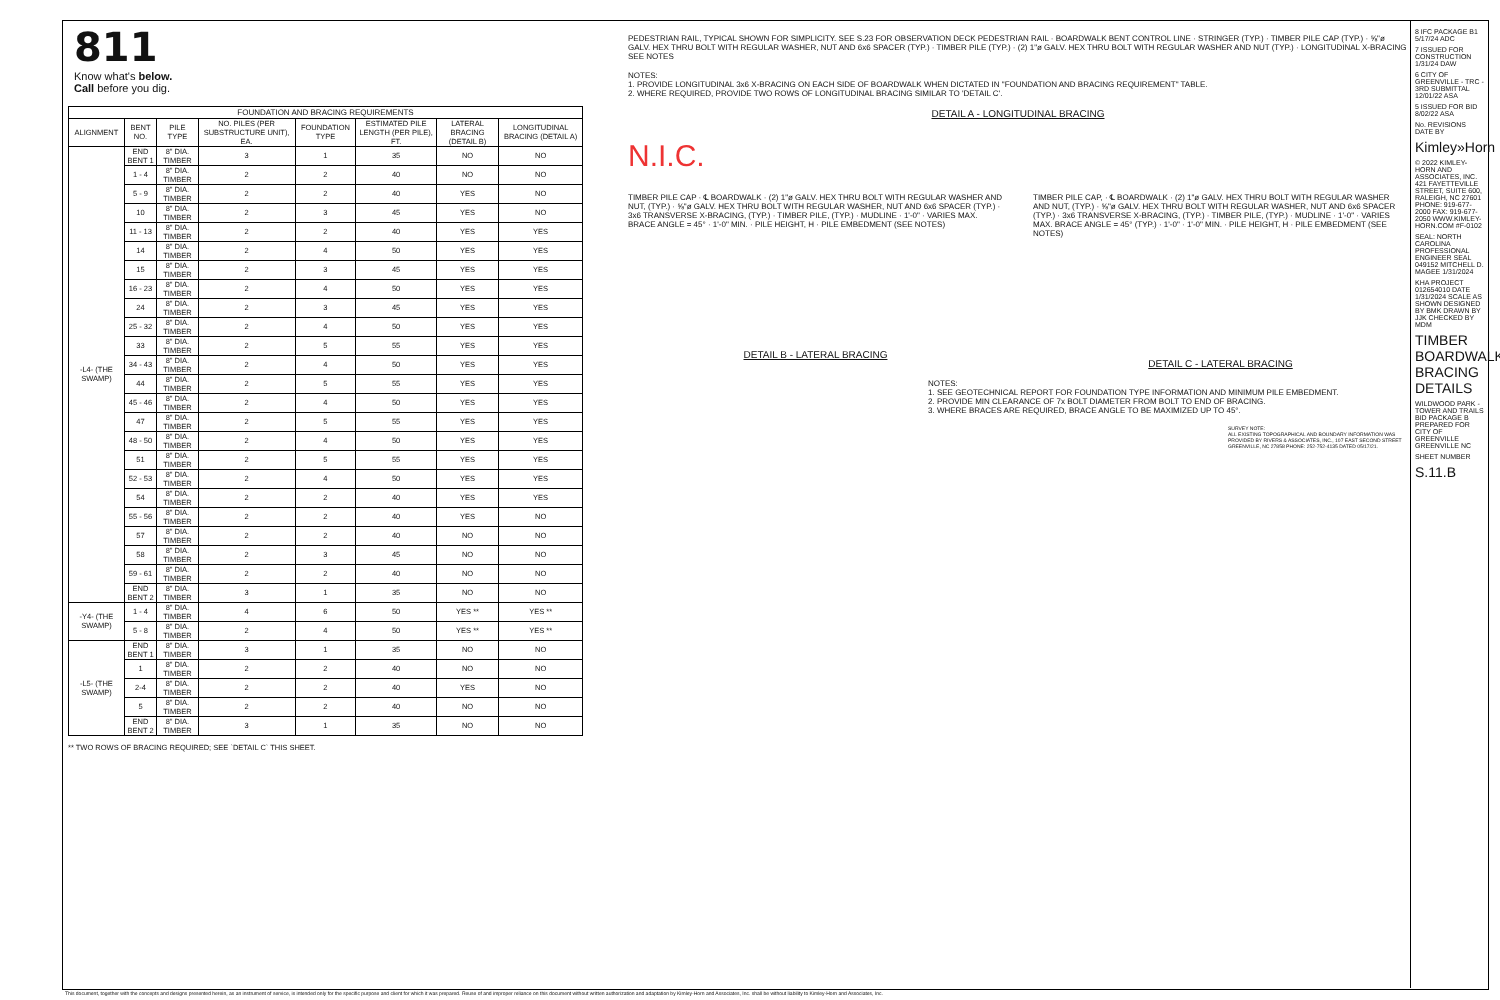811
Know what's below.
Call before you dig.
| FOUNDATION AND BRACING REQUIREMENTS | | | | | | | |
| --- | --- | --- | --- | --- | --- | --- | --- |
| ALIGNMENT | BENT NO. | PILE TYPE | NO. PILES (PER SUBSTRUCTURE UNIT), EA. | FOUNDATION TYPE | ESTIMATED PILE LENGTH (PER PILE), FT. | LATERAL BRACING (DETAIL B) | LONGITUDINAL BRACING (DETAIL A) |
| -L4- (THE SWAMP) | END BENT 1 | 8" DIA. TIMBER | 3 | 1 | 35 | NO | NO |
| | 1 - 4 | 8" DIA. TIMBER | 2 | 2 | 40 | NO | NO |
| | 5 - 9 | 8" DIA. TIMBER | 2 | 2 | 40 | YES | NO |
| | 10 | 8" DIA. TIMBER | 2 | 3 | 45 | YES | NO |
| | 11 - 13 | 8" DIA. TIMBER | 2 | 2 | 40 | YES | YES |
| | 14 | 8" DIA. TIMBER | 2 | 4 | 50 | YES | YES |
| | 15 | 8" DIA. TIMBER | 2 | 3 | 45 | YES | YES |
| | 16 - 23 | 8" DIA. TIMBER | 2 | 4 | 50 | YES | YES |
| | 24 | 8" DIA. TIMBER | 2 | 3 | 45 | YES | YES |
| | 25 - 32 | 8" DIA. TIMBER | 2 | 4 | 50 | YES | YES |
| | 33 | 8" DIA. TIMBER | 2 | 5 | 55 | YES | YES |
| | 34 - 43 | 8" DIA. TIMBER | 2 | 4 | 50 | YES | YES |
| | 44 | 8" DIA. TIMBER | 2 | 5 | 55 | YES | YES |
| | 45 - 46 | 8" DIA. TIMBER | 2 | 4 | 50 | YES | YES |
| | 47 | 8" DIA. TIMBER | 2 | 5 | 55 | YES | YES |
| | 48 - 50 | 8" DIA. TIMBER | 2 | 4 | 50 | YES | YES |
| | 51 | 8" DIA. TIMBER | 2 | 5 | 55 | YES | YES |
| | 52 - 53 | 8" DIA. TIMBER | 2 | 4 | 50 | YES | YES |
| | 54 | 8" DIA. TIMBER | 2 | 2 | 40 | YES | YES |
| | 55 - 56 | 8" DIA. TIMBER | 2 | 2 | 40 | YES | NO |
| | 57 | 8" DIA. TIMBER | 2 | 2 | 40 | NO | NO |
| | 58 | 8" DIA. TIMBER | 2 | 3 | 45 | NO | NO |
| | 59 - 61 | 8" DIA. TIMBER | 2 | 2 | 40 | NO | NO |
| | END BENT 2 | 8" DIA. TIMBER | 3 | 1 | 35 | NO | NO |
| -Y4- (THE SWAMP) | 1 - 4 | 8" DIA. TIMBER | 4 | 6 | 50 | YES ** | YES ** |
| | 5 - 8 | 8" DIA. TIMBER | 2 | 4 | 50 | YES ** | YES ** |
| -L5- (THE SWAMP) | END BENT 1 | 8" DIA. TIMBER | 3 | 1 | 35 | NO | NO |
| | 1 | 8" DIA. TIMBER | 2 | 2 | 40 | NO | NO |
| | 2-4 | 8" DIA. TIMBER | 2 | 2 | 40 | YES | NO |
| | 5 | 8" DIA. TIMBER | 2 | 2 | 40 | NO | NO |
| | END BENT 2 | 8" DIA. TIMBER | 3 | 1 | 35 | NO | NO |
** TWO ROWS OF BRACING REQUIRED; SEE `DETAIL C` THIS SHEET.
PEDESTRIAN RAIL, TYPICAL SHOWN FOR SIMPLICITY. SEE S.23 FOR OBSERVATION DECK PEDESTRIAN RAIL · BOARDWALK BENT CONTROL LINE · STRINGER (TYP.) · TIMBER PILE CAP (TYP.) · ⅝"ø GALV. HEX THRU BOLT WITH REGULAR WASHER, NUT AND 6x6 SPACER (TYP.) · TIMBER PILE (TYP.) · (2) 1"ø GALV. HEX THRU BOLT WITH REGULAR WASHER AND NUT (TYP.) · LONGITUDINAL X-BRACING SEE NOTES
NOTES:
1. PROVIDE LONGITUDINAL 3x6 X-BRACING ON EACH SIDE OF BOARDWALK WHEN DICTATED IN "FOUNDATION AND BRACING REQUIREMENT" TABLE.
2. WHERE REQUIRED, PROVIDE TWO ROWS OF LONGITUDINAL BRACING SIMILAR TO 'DETAIL C'.
DETAIL A - LONGITUDINAL BRACING
N.I.C.
TIMBER PILE CAP · ℄ BOARDWALK · (2) 1"ø GALV. HEX THRU BOLT WITH REGULAR WASHER AND NUT, (TYP.) · ⅝"ø GALV. HEX THRU BOLT WITH REGULAR WASHER, NUT AND 6x6 SPACER (TYP.) · 3x6 TRANSVERSE X-BRACING, (TYP.) · TIMBER PILE, (TYP.) · MUDLINE · 1'-0" · VARIES MAX. BRACE ANGLE = 45° · 1'-0" MIN. · PILE HEIGHT, H · PILE EMBEDMENT (SEE NOTES)
DETAIL B - LATERAL BRACING
TIMBER PILE CAP, · ℄ BOARDWALK · (2) 1"ø GALV. HEX THRU BOLT WITH REGULAR WASHER AND NUT, (TYP.) · ⅝"ø GALV. HEX THRU BOLT WITH REGULAR WASHER, NUT AND 6x6 SPACER (TYP.) · 3x6 TRANSVERSE X-BRACING, (TYP.) · TIMBER PILE, (TYP.) · MUDLINE · 1'-0" · VARIES MAX. BRACE ANGLE = 45° (TYP.) · 1'-0" · 1'-0" MIN. · PILE HEIGHT, H · PILE EMBEDMENT (SEE NOTES)
DETAIL C - LATERAL BRACING
NOTES:
1. SEE GEOTECHNICAL REPORT FOR FOUNDATION TYPE INFORMATION AND MINIMUM PILE EMBEDMENT.
2. PROVIDE MIN CLEARANCE OF 7x BOLT DIAMETER FROM BOLT TO END OF BRACING.
3. WHERE BRACES ARE REQUIRED, BRACE ANGLE TO BE MAXIMIZED UP TO 45°.
SURVEY NOTE:
ALL EXISTING TOPOGRAPHICAL AND BOUNDARY INFORMATION WAS PROVIDED BY RIVERS & ASSOCIATES, INC., 107 EAST SECOND STREET GREENVILLE, NC 27858 PHONE: 252-752-4135 DATED 05/17/21.
8 IFC PACKAGE B1 5/17/24 ADC
7 ISSUED FOR CONSTRUCTION 1/31/24 DAW
6 CITY OF GREENVILLE - TRC - 3RD SUBMITTAL 12/01/22 ASA
5 ISSUED FOR BID 8/02/22 ASA
No. REVISIONS DATE BY
Kimley»Horn
© 2022 KIMLEY-HORN AND ASSOCIATES, INC. 421 FAYETTEVILLE STREET, SUITE 600, RALEIGH, NC 27601 PHONE: 919-677-2000 FAX: 919-677-2050 WWW.KIMLEY-HORN.COM #F-0102
SEAL: NORTH CAROLINA PROFESSIONAL ENGINEER SEAL 049152 MITCHELL D. MAGEE 1/31/2024
KHA PROJECT 012654010 DATE 1/31/2024 SCALE AS SHOWN DESIGNED BY BMK DRAWN BY JJK CHECKED BY MDM
TIMBER BOARDWALK BRACING DETAILS
WILDWOOD PARK - TOWER AND TRAILS BID PACKAGE B PREPARED FOR CITY OF GREENVILLE GREENVILLE NC
SHEET NUMBER
S.11.B
This document, together with the concepts and designs presented herein, as an instrument of service, is intended only for the specific purpose and client for which it was prepared. Reuse of and improper reliance on this document without written authorization and adaptation by Kimley-Horn and Associates, Inc. shall be without liability to Kimley-Horn and Associates, Inc.